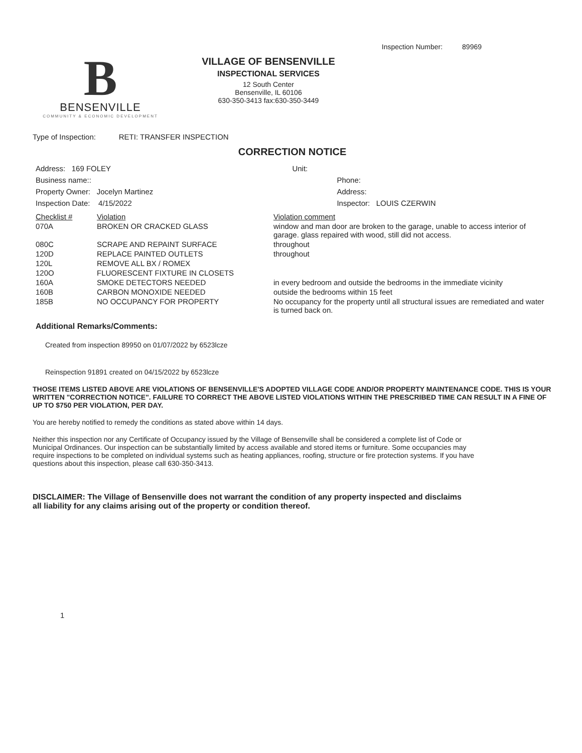Inspection Number: 89969
B
BENSENVILLE
COMMUNITY & ECONOMIC DEVELOPMENT
VILLAGE OF BENSENVILLE
INSPECTIONAL SERVICES
12 South Center
Bensenville, IL 60106
630-350-3413 fax:630-350-3449
Type of Inspection: RETI: TRANSFER INSPECTION
CORRECTION NOTICE
| Address: 169 FOLEY | Unit: | |
| Business name:: | | Phone: |
| Property Owner: Jocelyn Martinez | | Address: |
| Inspection Date: 4/15/2022 | | Inspector: LOUIS CZERWIN |
| Checklist # | Violation | Violation comment |
| 070A | BROKEN OR CRACKED GLASS | window and man door are broken to the garage, unable to access interior of garage. glass repaired with wood, still did not access. |
| 080C | SCRAPE AND REPAINT SURFACE | throughout |
| 120D | REPLACE PAINTED OUTLETS | throughout |
| 120L | REMOVE ALL BX / ROMEX | |
| 120O | FLUORESCENT FIXTURE IN CLOSETS | |
| 160A | SMOKE DETECTORS NEEDED | in every bedroom and outside the bedrooms in the immediate vicinity |
| 160B | CARBON MONOXIDE NEEDED | outside the bedrooms within 15 feet |
| 185B | NO OCCUPANCY FOR PROPERTY | No occupancy for the property until all structural issues are remediated and water is turned back on. |
Additional Remarks/Comments:
Created from inspection 89950 on 01/07/2022 by 6523lcze
Reinspection 91891 created on 04/15/2022 by 6523lcze
THOSE ITEMS LISTED ABOVE ARE VIOLATIONS OF BENSENVILLE'S ADOPTED VILLAGE CODE AND/OR PROPERTY MAINTENANCE CODE. THIS IS YOUR WRITTEN "CORRECTION NOTICE". FAILURE TO CORRECT THE ABOVE LISTED VIOLATIONS WITHIN THE PRESCRIBED TIME CAN RESULT IN A FINE OF UP TO $750 PER VIOLATION, PER DAY.
You are hereby notified to remedy the conditions as stated above within 14 days.
Neither this inspection nor any Certificate of Occupancy issued by the Village of Bensenville shall be considered a complete list of Code or Municipal Ordinances. Our inspection can be substantially limited by access available and stored items or furniture. Some occupancies may require inspections to be completed on individual systems such as heating appliances, roofing, structure or fire protection systems. If you have questions about this inspection, please call 630-350-3413.
DISCLAIMER: The Village of Bensenville does not warrant the condition of any property inspected and disclaims all liability for any claims arising out of the property or condition thereof.
1